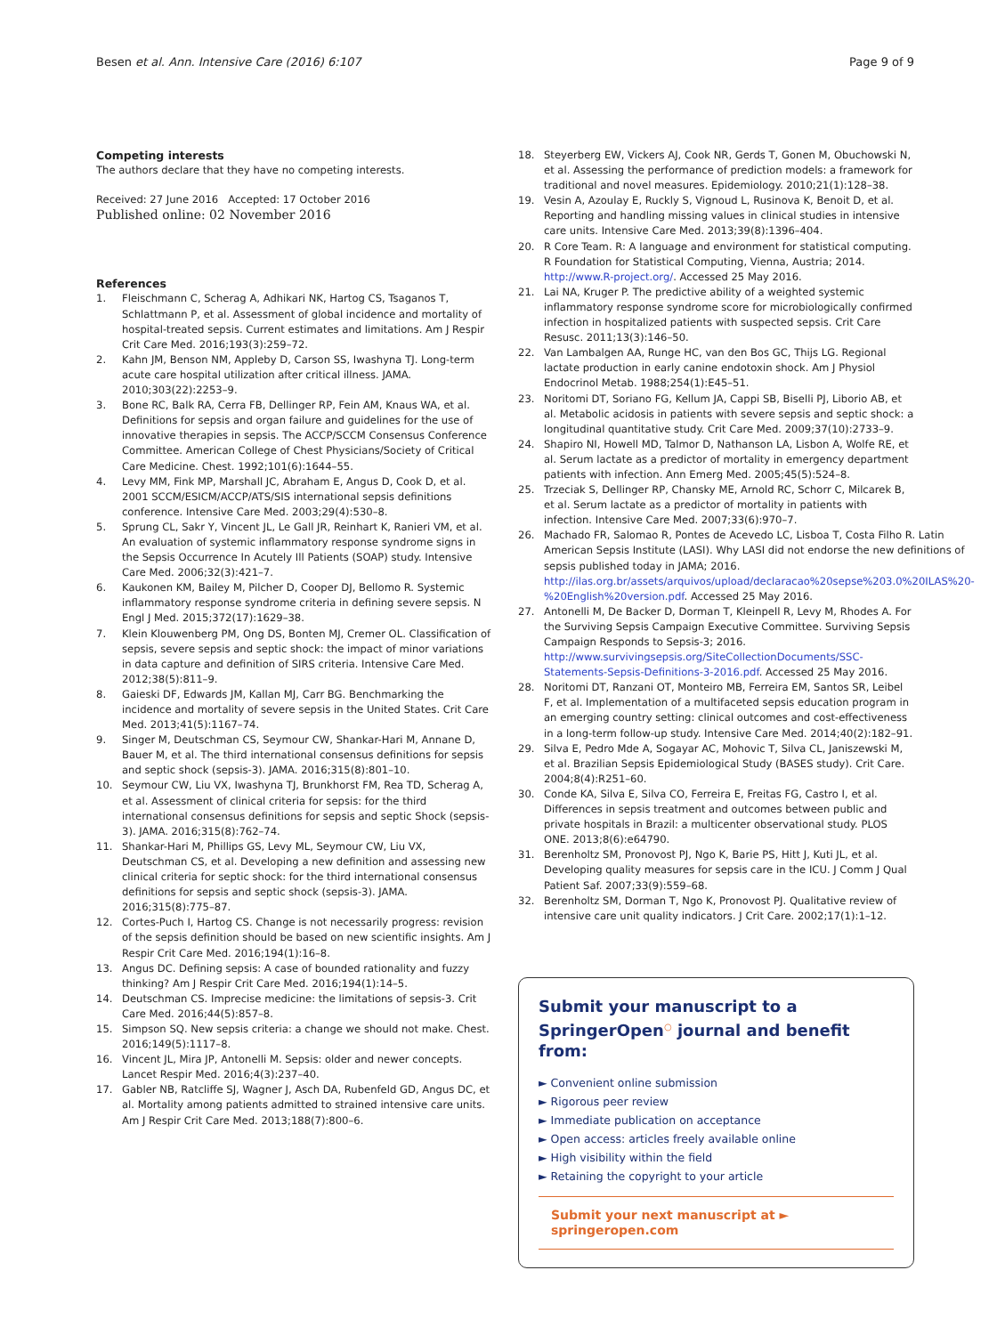Besen et al. Ann. Intensive Care (2016) 6:107 Page 9 of 9
Competing interests
The authors declare that they have no competing interests.
Received: 27 June 2016 Accepted: 17 October 2016
Published online: 02 November 2016
References
1. Fleischmann C, Scherag A, Adhikari NK, Hartog CS, Tsaganos T, Schlattmann P, et al. Assessment of global incidence and mortality of hospital-treated sepsis. Current estimates and limitations. Am J Respir Crit Care Med. 2016;193(3):259–72.
2. Kahn JM, Benson NM, Appleby D, Carson SS, Iwashyna TJ. Long-term acute care hospital utilization after critical illness. JAMA. 2010;303(22):2253–9.
3. Bone RC, Balk RA, Cerra FB, Dellinger RP, Fein AM, Knaus WA, et al. Definitions for sepsis and organ failure and guidelines for the use of innovative therapies in sepsis. The ACCP/SCCM Consensus Conference Committee. American College of Chest Physicians/Society of Critical Care Medicine. Chest. 1992;101(6):1644–55.
4. Levy MM, Fink MP, Marshall JC, Abraham E, Angus D, Cook D, et al. 2001 SCCM/ESICM/ACCP/ATS/SIS international sepsis definitions conference. Intensive Care Med. 2003;29(4):530–8.
5. Sprung CL, Sakr Y, Vincent JL, Le Gall JR, Reinhart K, Ranieri VM, et al. An evaluation of systemic inflammatory response syndrome signs in the Sepsis Occurrence In Acutely Ill Patients (SOAP) study. Intensive Care Med. 2006;32(3):421–7.
6. Kaukonen KM, Bailey M, Pilcher D, Cooper DJ, Bellomo R. Systemic inflammatory response syndrome criteria in defining severe sepsis. N Engl J Med. 2015;372(17):1629–38.
7. Klein Klouwenberg PM, Ong DS, Bonten MJ, Cremer OL. Classification of sepsis, severe sepsis and septic shock: the impact of minor variations in data capture and definition of SIRS criteria. Intensive Care Med. 2012;38(5):811–9.
8. Gaieski DF, Edwards JM, Kallan MJ, Carr BG. Benchmarking the incidence and mortality of severe sepsis in the United States. Crit Care Med. 2013;41(5):1167–74.
9. Singer M, Deutschman CS, Seymour CW, Shankar-Hari M, Annane D, Bauer M, et al. The third international consensus definitions for sepsis and septic shock (sepsis-3). JAMA. 2016;315(8):801–10.
10. Seymour CW, Liu VX, Iwashyna TJ, Brunkhorst FM, Rea TD, Scherag A, et al. Assessment of clinical criteria for sepsis: for the third international consensus definitions for sepsis and septic Shock (sepsis-3). JAMA. 2016;315(8):762–74.
11. Shankar-Hari M, Phillips GS, Levy ML, Seymour CW, Liu VX, Deutschman CS, et al. Developing a new definition and assessing new clinical criteria for septic shock: for the third international consensus definitions for sepsis and septic shock (sepsis-3). JAMA. 2016;315(8):775–87.
12. Cortes-Puch I, Hartog CS. Change is not necessarily progress: revision of the sepsis definition should be based on new scientific insights. Am J Respir Crit Care Med. 2016;194(1):16–8.
13. Angus DC. Defining sepsis: A case of bounded rationality and fuzzy thinking? Am J Respir Crit Care Med. 2016;194(1):14–5.
14. Deutschman CS. Imprecise medicine: the limitations of sepsis-3. Crit Care Med. 2016;44(5):857–8.
15. Simpson SQ. New sepsis criteria: a change we should not make. Chest. 2016;149(5):1117–8.
16. Vincent JL, Mira JP, Antonelli M. Sepsis: older and newer concepts. Lancet Respir Med. 2016;4(3):237–40.
17. Gabler NB, Ratcliffe SJ, Wagner J, Asch DA, Rubenfeld GD, Angus DC, et al. Mortality among patients admitted to strained intensive care units. Am J Respir Crit Care Med. 2013;188(7):800–6.
18. Steyerberg EW, Vickers AJ, Cook NR, Gerds T, Gonen M, Obuchowski N, et al. Assessing the performance of prediction models: a framework for traditional and novel measures. Epidemiology. 2010;21(1):128–38.
19. Vesin A, Azoulay E, Ruckly S, Vignoud L, Rusinova K, Benoit D, et al. Reporting and handling missing values in clinical studies in intensive care units. Intensive Care Med. 2013;39(8):1396–404.
20. R Core Team. R: A language and environment for statistical computing. R Foundation for Statistical Computing, Vienna, Austria; 2014. http://www.R-project.org/. Accessed 25 May 2016.
21. Lai NA, Kruger P. The predictive ability of a weighted systemic inflammatory response syndrome score for microbiologically confirmed infection in hospitalized patients with suspected sepsis. Crit Care Resusc. 2011;13(3):146–50.
22. Van Lambalgen AA, Runge HC, van den Bos GC, Thijs LG. Regional lactate production in early canine endotoxin shock. Am J Physiol Endocrinol Metab. 1988;254(1):E45–51.
23. Noritomi DT, Soriano FG, Kellum JA, Cappi SB, Biselli PJ, Liborio AB, et al. Metabolic acidosis in patients with severe sepsis and septic shock: a longitudinal quantitative study. Crit Care Med. 2009;37(10):2733–9.
24. Shapiro NI, Howell MD, Talmor D, Nathanson LA, Lisbon A, Wolfe RE, et al. Serum lactate as a predictor of mortality in emergency department patients with infection. Ann Emerg Med. 2005;45(5):524–8.
25. Trzeciak S, Dellinger RP, Chansky ME, Arnold RC, Schorr C, Milcarek B, et al. Serum lactate as a predictor of mortality in patients with infection. Intensive Care Med. 2007;33(6):970–7.
26. Machado FR, Salomao R, Pontes de Acevedo LC, Lisboa T, Costa Filho R. Latin American Sepsis Institute (LASI). Why LASI did not endorse the new definitions of sepsis published today in JAMA; 2016. http://ilas.org.br/assets/arquivos/upload/declaracao%20sepse%203.0%20ILAS%20-%20English%20version.pdf. Accessed 25 May 2016.
27. Antonelli M, De Backer D, Dorman T, Kleinpell R, Levy M, Rhodes A. For the Surviving Sepsis Campaign Executive Committee. Surviving Sepsis Campaign Responds to Sepsis-3; 2016. http://www.survivingsepsis.org/SiteCollectionDocuments/SSC-Statements-Sepsis-Definitions-3-2016.pdf. Accessed 25 May 2016.
28. Noritomi DT, Ranzani OT, Monteiro MB, Ferreira EM, Santos SR, Leibel F, et al. Implementation of a multifaceted sepsis education program in an emerging country setting: clinical outcomes and cost-effectiveness in a long-term follow-up study. Intensive Care Med. 2014;40(2):182–91.
29. Silva E, Pedro Mde A, Sogayar AC, Mohovic T, Silva CL, Janiszewski M, et al. Brazilian Sepsis Epidemiological Study (BASES study). Crit Care. 2004;8(4):R251–60.
30. Conde KA, Silva E, Silva CO, Ferreira E, Freitas FG, Castro I, et al. Differences in sepsis treatment and outcomes between public and private hospitals in Brazil: a multicenter observational study. PLOS ONE. 2013;8(6):e64790.
31. Berenholtz SM, Pronovost PJ, Ngo K, Barie PS, Hitt J, Kuti JL, et al. Developing quality measures for sepsis care in the ICU. J Comm J Qual Patient Saf. 2007;33(9):559–68.
32. Berenholtz SM, Dorman T, Ngo K, Pronovost PJ. Qualitative review of intensive care unit quality indicators. J Crit Care. 2002;17(1):1–12.
Submit your manuscript to a SpringerOpen<sup>○</sup> journal and benefit from:
► Convenient online submission
► Rigorous peer review
► Immediate publication on acceptance
► Open access: articles freely available online
► High visibility within the field
► Retaining the copyright to your article
Submit your next manuscript at ► springeropen.com